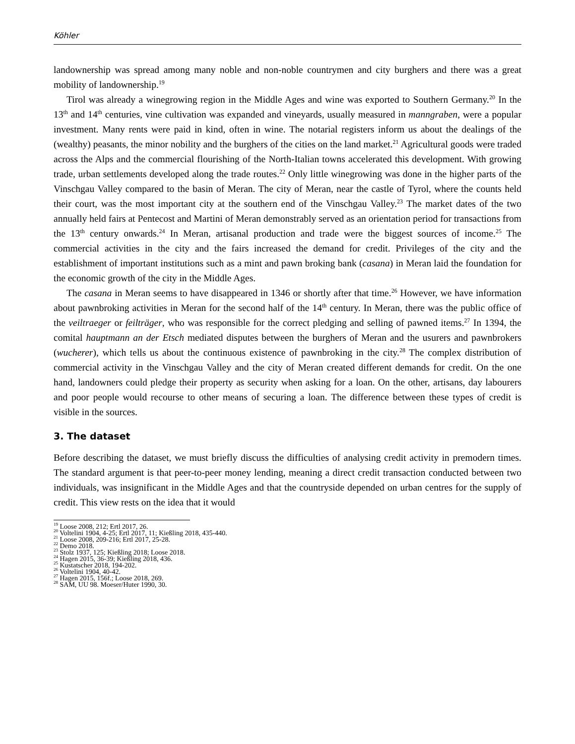Köhler
landownership was spread among many noble and non-noble countrymen and city burghers and there was a great mobility of landownership.<sup>19</sup>
Tirol was already a winegrowing region in the Middle Ages and wine was exported to Southern Germany.<sup>20</sup> In the 13<sup>th</sup> and 14<sup>th</sup> centuries, vine cultivation was expanded and vineyards, usually measured in manngraben, were a popular investment. Many rents were paid in kind, often in wine. The notarial registers inform us about the dealings of the (wealthy) peasants, the minor nobility and the burghers of the cities on the land market.<sup>21</sup> Agricultural goods were traded across the Alps and the commercial flourishing of the North-Italian towns accelerated this development. With growing trade, urban settlements developed along the trade routes.<sup>22</sup> Only little winegrowing was done in the higher parts of the Vinschgau Valley compared to the basin of Meran. The city of Meran, near the castle of Tyrol, where the counts held their court, was the most important city at the southern end of the Vinschgau Valley.<sup>23</sup> The market dates of the two annually held fairs at Pentecost and Martini of Meran demonstrably served as an orientation period for transactions from the 13<sup>th</sup> century onwards.<sup>24</sup> In Meran, artisanal production and trade were the biggest sources of income.<sup>25</sup> The commercial activities in the city and the fairs increased the demand for credit. Privileges of the city and the establishment of important institutions such as a mint and pawn broking bank (casana) in Meran laid the foundation for the economic growth of the city in the Middle Ages.
The casana in Meran seems to have disappeared in 1346 or shortly after that time.<sup>26</sup> However, we have information about pawnbroking activities in Meran for the second half of the 14<sup>th</sup> century. In Meran, there was the public office of the veiltraeger or feilträger, who was responsible for the correct pledging and selling of pawned items.<sup>27</sup> In 1394, the comital hauptmann an der Etsch mediated disputes between the burghers of Meran and the usurers and pawnbrokers (wucherer), which tells us about the continuous existence of pawnbroking in the city.<sup>28</sup> The complex distribution of commercial activity in the Vinschgau Valley and the city of Meran created different demands for credit. On the one hand, landowners could pledge their property as security when asking for a loan. On the other, artisans, day labourers and poor people would recourse to other means of securing a loan. The difference between these types of credit is visible in the sources.
3. The dataset
Before describing the dataset, we must briefly discuss the difficulties of analysing credit activity in premodern times. The standard argument is that peer-to-peer money lending, meaning a direct credit transaction conducted between two individuals, was insignificant in the Middle Ages and that the countryside depended on urban centres for the supply of credit. This view rests on the idea that it would
<sup>19</sup> Loose 2008, 212; Ertl 2017, 26.
<sup>20</sup> Voltelini 1904, 4-25; Ertl 2017, 11; Kießling 2018, 435-440.
<sup>21</sup> Loose 2008, 209-216; Ertl 2017, 25-28.
<sup>22</sup> Demo 2018.
<sup>23</sup> Stolz 1937, 125; Kießling 2018; Loose 2018.
<sup>24</sup> Hagen 2015, 36-39; Kießling 2018, 436.
<sup>25</sup> Kustatscher 2018, 194-202.
<sup>26</sup> Voltelini 1904, 40-42.
<sup>27</sup> Hagen 2015, 156f.; Loose 2018, 269.
<sup>28</sup> SAM, UU 98. Moeser/Huter 1990, 30.